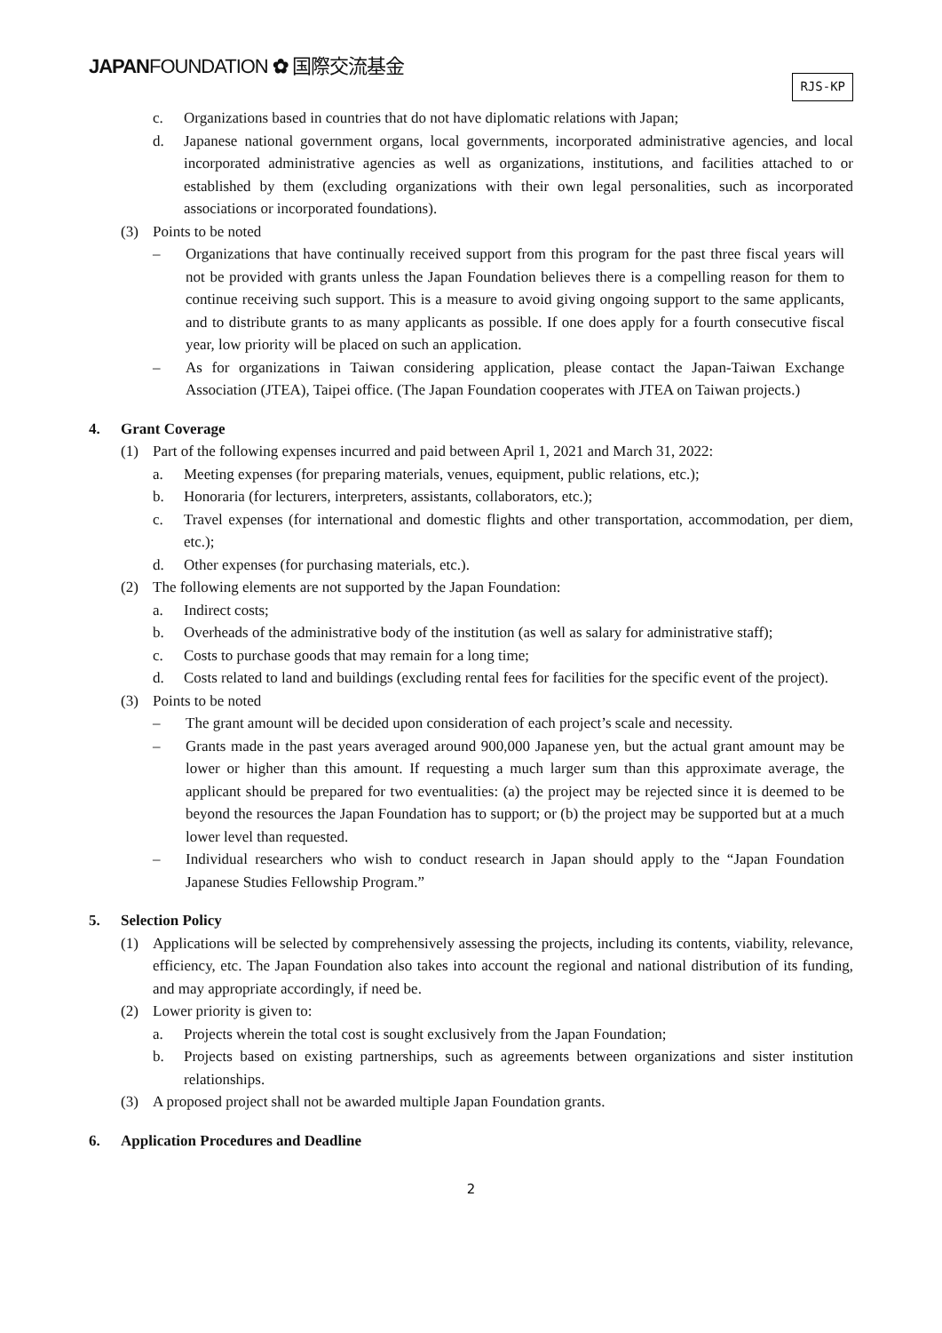JAPANFOUNDATION ✿ 国際交流基金
RJS-KP
c. Organizations based in countries that do not have diplomatic relations with Japan;
d. Japanese national government organs, local governments, incorporated administrative agencies, and local incorporated administrative agencies as well as organizations, institutions, and facilities attached to or established by them (excluding organizations with their own legal personalities, such as incorporated associations or incorporated foundations).
(3) Points to be noted
– Organizations that have continually received support from this program for the past three fiscal years will not be provided with grants unless the Japan Foundation believes there is a compelling reason for them to continue receiving such support. This is a measure to avoid giving ongoing support to the same applicants, and to distribute grants to as many applicants as possible. If one does apply for a fourth consecutive fiscal year, low priority will be placed on such an application.
– As for organizations in Taiwan considering application, please contact the Japan-Taiwan Exchange Association (JTEA), Taipei office. (The Japan Foundation cooperates with JTEA on Taiwan projects.)
4. Grant Coverage
(1) Part of the following expenses incurred and paid between April 1, 2021 and March 31, 2022:
a. Meeting expenses (for preparing materials, venues, equipment, public relations, etc.);
b. Honoraria (for lecturers, interpreters, assistants, collaborators, etc.);
c. Travel expenses (for international and domestic flights and other transportation, accommodation, per diem, etc.);
d. Other expenses (for purchasing materials, etc.).
(2) The following elements are not supported by the Japan Foundation:
a. Indirect costs;
b. Overheads of the administrative body of the institution (as well as salary for administrative staff);
c. Costs to purchase goods that may remain for a long time;
d. Costs related to land and buildings (excluding rental fees for facilities for the specific event of the project).
(3) Points to be noted
– The grant amount will be decided upon consideration of each project’s scale and necessity.
– Grants made in the past years averaged around 900,000 Japanese yen, but the actual grant amount may be lower or higher than this amount. If requesting a much larger sum than this approximate average, the applicant should be prepared for two eventualities: (a) the project may be rejected since it is deemed to be beyond the resources the Japan Foundation has to support; or (b) the project may be supported but at a much lower level than requested.
– Individual researchers who wish to conduct research in Japan should apply to the “Japan Foundation Japanese Studies Fellowship Program.”
5. Selection Policy
(1) Applications will be selected by comprehensively assessing the projects, including its contents, viability, relevance, efficiency, etc. The Japan Foundation also takes into account the regional and national distribution of its funding, and may appropriate accordingly, if need be.
(2) Lower priority is given to:
a. Projects wherein the total cost is sought exclusively from the Japan Foundation;
b. Projects based on existing partnerships, such as agreements between organizations and sister institution relationships.
(3) A proposed project shall not be awarded multiple Japan Foundation grants.
6. Application Procedures and Deadline
2